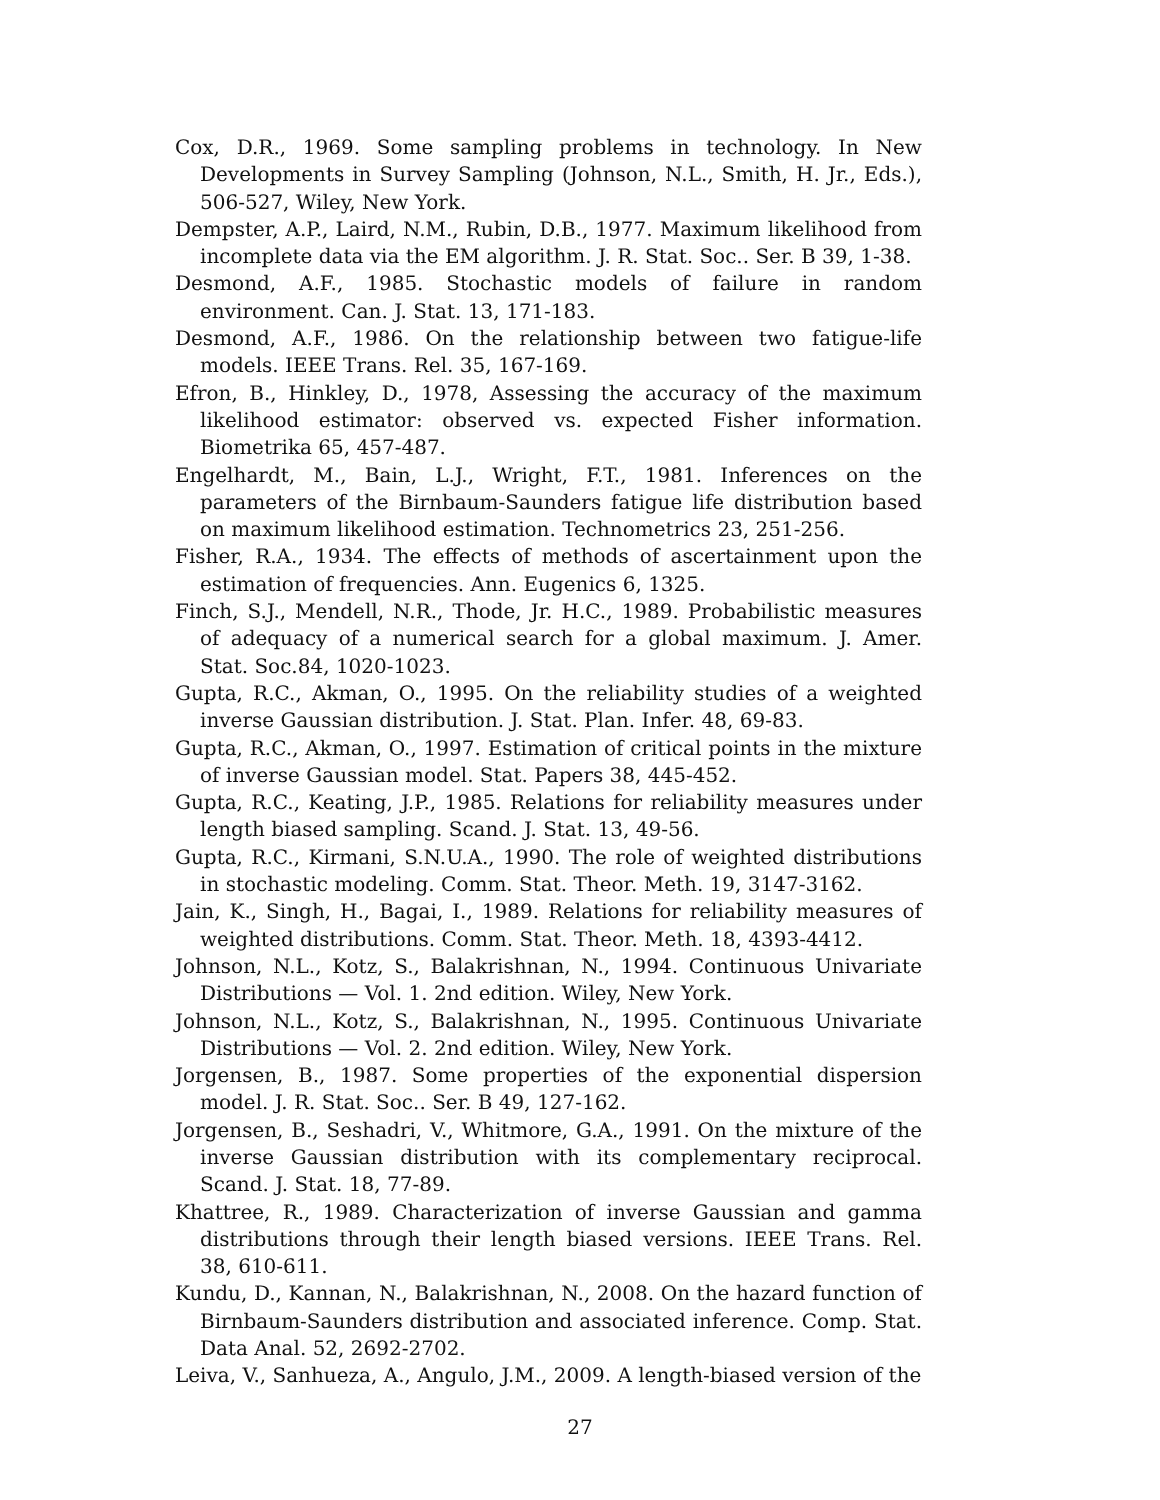Cox, D.R., 1969. Some sampling problems in technology. In New Developments in Survey Sampling (Johnson, N.L., Smith, H. Jr., Eds.), 506-527, Wiley, New York.
Dempster, A.P., Laird, N.M., Rubin, D.B., 1977. Maximum likelihood from incomplete data via the EM algorithm. J. R. Stat. Soc.. Ser. B 39, 1-38.
Desmond, A.F., 1985. Stochastic models of failure in random environment. Can. J. Stat. 13, 171-183.
Desmond, A.F., 1986. On the relationship between two fatigue-life models. IEEE Trans. Rel. 35, 167-169.
Efron, B., Hinkley, D., 1978, Assessing the accuracy of the maximum likelihood estimator: observed vs. expected Fisher information. Biometrika 65, 457-487.
Engelhardt, M., Bain, L.J., Wright, F.T., 1981. Inferences on the parameters of the Birnbaum-Saunders fatigue life distribution based on maximum likelihood estimation. Technometrics 23, 251-256.
Fisher, R.A., 1934. The effects of methods of ascertainment upon the estimation of frequencies. Ann. Eugenics 6, 1325.
Finch, S.J., Mendell, N.R., Thode, Jr. H.C., 1989. Probabilistic measures of adequacy of a numerical search for a global maximum. J. Amer. Stat. Soc.84, 1020-1023.
Gupta, R.C., Akman, O., 1995. On the reliability studies of a weighted inverse Gaussian distribution. J. Stat. Plan. Infer. 48, 69-83.
Gupta, R.C., Akman, O., 1997. Estimation of critical points in the mixture of inverse Gaussian model. Stat. Papers 38, 445-452.
Gupta, R.C., Keating, J.P., 1985. Relations for reliability measures under length biased sampling. Scand. J. Stat. 13, 49-56.
Gupta, R.C., Kirmani, S.N.U.A., 1990. The role of weighted distributions in stochastic modeling. Comm. Stat. Theor. Meth. 19, 3147-3162.
Jain, K., Singh, H., Bagai, I., 1989. Relations for reliability measures of weighted distributions. Comm. Stat. Theor. Meth. 18, 4393-4412.
Johnson, N.L., Kotz, S., Balakrishnan, N., 1994. Continuous Univariate Distributions — Vol. 1. 2nd edition. Wiley, New York.
Johnson, N.L., Kotz, S., Balakrishnan, N., 1995. Continuous Univariate Distributions — Vol. 2. 2nd edition. Wiley, New York.
Jorgensen, B., 1987. Some properties of the exponential dispersion model. J. R. Stat. Soc.. Ser. B 49, 127-162.
Jorgensen, B., Seshadri, V., Whitmore, G.A., 1991. On the mixture of the inverse Gaussian distribution with its complementary reciprocal. Scand. J. Stat. 18, 77-89.
Khattree, R., 1989. Characterization of inverse Gaussian and gamma distributions through their length biased versions. IEEE Trans. Rel. 38, 610-611.
Kundu, D., Kannan, N., Balakrishnan, N., 2008. On the hazard function of Birnbaum-Saunders distribution and associated inference. Comp. Stat. Data Anal. 52, 2692-2702.
Leiva, V., Sanhueza, A., Angulo, J.M., 2009. A length-biased version of the
27